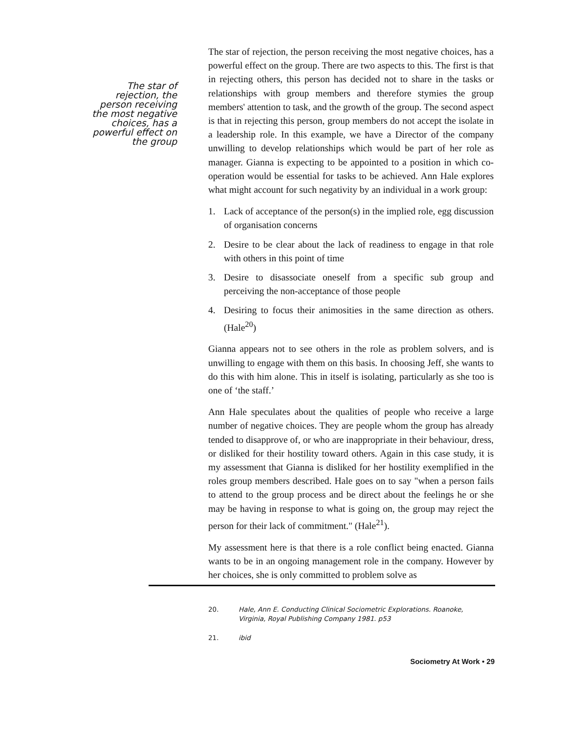The star of rejection, the person receiving the most negative choices, has a powerful effect on the group
The star of rejection, the person receiving the most negative choices, has a powerful effect on the group. There are two aspects to this. The first is that in rejecting others, this person has decided not to share in the tasks or relationships with group members and therefore stymies the group members' attention to task, and the growth of the group. The second aspect is that in rejecting this person, group members do not accept the isolate in a leadership role. In this example, we have a Director of the company unwilling to develop relationships which would be part of her role as manager. Gianna is expecting to be appointed to a position in which co-operation would be essential for tasks to be achieved. Ann Hale explores what might account for such negativity by an individual in a work group:
1. Lack of acceptance of the person(s) in the implied role, egg discussion of organisation concerns
2. Desire to be clear about the lack of readiness to engage in that role with others in this point of time
3. Desire to disassociate oneself from a specific sub group and perceiving the non-acceptance of those people
4. Desiring to focus their animosities in the same direction as others. (Hale<sup>20</sup>)
Gianna appears not to see others in the role as problem solvers, and is unwilling to engage with them on this basis. In choosing Jeff, she wants to do this with him alone. This in itself is isolating, particularly as she too is one of ‘the staff.’
Ann Hale speculates about the qualities of people who receive a large number of negative choices. They are people whom the group has already tended to disapprove of, or who are inappropriate in their behaviour, dress, or disliked for their hostility toward others. Again in this case study, it is my assessment that Gianna is disliked for her hostility exemplified in the roles group members described. Hale goes on to say "when a person fails to attend to the group process and be direct about the feelings he or she may be having in response to what is going on, the group may reject the person for their lack of commitment." (Hale<sup>21</sup>).
My assessment here is that there is a role conflict being enacted. Gianna wants to be in an ongoing management role in the company. However by her choices, she is only committed to problem solve as
20. Hale, Ann E. Conducting Clinical Sociometric Explorations. Roanoke, Virginia, Royal Publishing Company 1981. p53
21. ibid
Sociometry At Work • 29